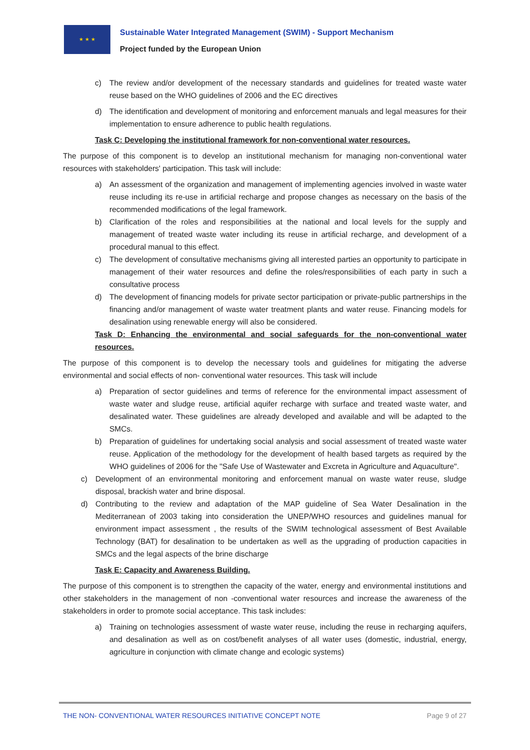★ ★ ★
Sustainable Water Integrated Management (SWIM) - Support Mechanism
Project funded by the European Union
c) The review and/or development of the necessary standards and guidelines for treated waste water reuse based on the WHO guidelines of 2006 and the EC directives
d) The identification and development of monitoring and enforcement manuals and legal measures for their implementation to ensure adherence to public health regulations.
Task C: Developing the institutional framework for non-conventional water resources.
The purpose of this component is to develop an institutional mechanism for managing non-conventional water resources with stakeholders' participation. This task will include:
a) An assessment of the organization and management of implementing agencies involved in waste water reuse including its re-use in artificial recharge and propose changes as necessary on the basis of the recommended modifications of the legal framework.
b) Clarification of the roles and responsibilities at the national and local levels for the supply and management of treated waste water including its reuse in artificial recharge, and development of a procedural manual to this effect.
c) The development of consultative mechanisms giving all interested parties an opportunity to participate in management of their water resources and define the roles/responsibilities of each party in such a consultative process
d) The development of financing models for private sector participation or private-public partnerships in the financing and/or management of waste water treatment plants and water reuse. Financing models for desalination using renewable energy will also be considered.
Task D: Enhancing the environmental and social safeguards for the non-conventional water resources.
The purpose of this component is to develop the necessary tools and guidelines for mitigating the adverse environmental and social effects of non- conventional water resources. This task will include
a) Preparation of sector guidelines and terms of reference for the environmental impact assessment of waste water and sludge reuse, artificial aquifer recharge with surface and treated waste water, and desalinated water. These guidelines are already developed and available and will be adapted to the SMCs.
b) Preparation of guidelines for undertaking social analysis and social assessment of treated waste water reuse. Application of the methodology for the development of health based targets as required by the WHO guidelines of 2006 for the "Safe Use of Wastewater and Excreta in Agriculture and Aquaculture".
c) Development of an environmental monitoring and enforcement manual on waste water reuse, sludge disposal, brackish water and brine disposal.
d) Contributing to the review and adaptation of the MAP guideline of Sea Water Desalination in the Mediterranean of 2003 taking into consideration the UNEP/WHO resources and guidelines manual for environment impact assessment , the results of the SWIM technological assessment of Best Available Technology (BAT) for desalination to be undertaken as well as the upgrading of production capacities in SMCs and the legal aspects of the brine discharge
Task E: Capacity and Awareness Building.
The purpose of this component is to strengthen the capacity of the water, energy and environmental institutions and other stakeholders in the management of non -conventional water resources and increase the awareness of the stakeholders in order to promote social acceptance. This task includes:
a) Training on technologies assessment of waste water reuse, including the reuse in recharging aquifers, and desalination as well as on cost/benefit analyses of all water uses (domestic, industrial, energy, agriculture in conjunction with climate change and ecologic systems)
THE NON- CONVENTIONAL WATER RESOURCES INITIATIVE CONCEPT NOTE Page 9 of 27